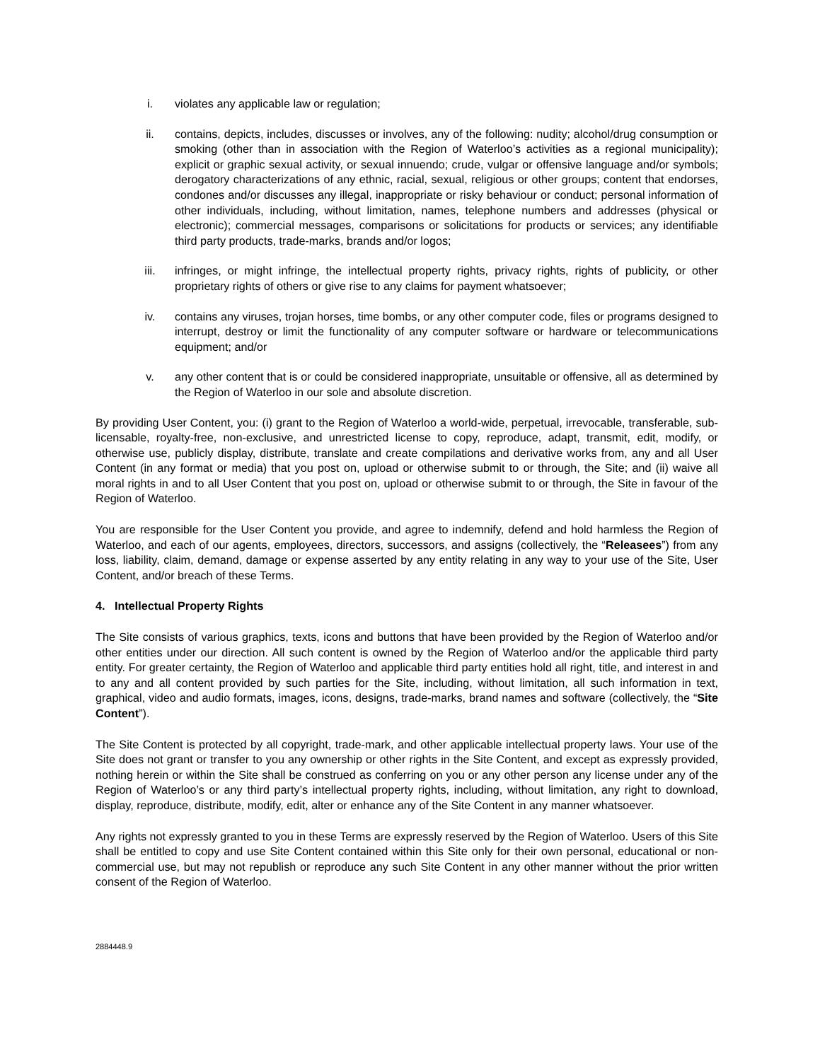i. violates any applicable law or regulation;
ii. contains, depicts, includes, discusses or involves, any of the following: nudity; alcohol/drug consumption or smoking (other than in association with the Region of Waterloo’s activities as a regional municipality); explicit or graphic sexual activity, or sexual innuendo; crude, vulgar or offensive language and/or symbols; derogatory characterizations of any ethnic, racial, sexual, religious or other groups; content that endorses, condones and/or discusses any illegal, inappropriate or risky behaviour or conduct; personal information of other individuals, including, without limitation, names, telephone numbers and addresses (physical or electronic); commercial messages, comparisons or solicitations for products or services; any identifiable third party products, trade-marks, brands and/or logos;
iii. infringes, or might infringe, the intellectual property rights, privacy rights, rights of publicity, or other proprietary rights of others or give rise to any claims for payment whatsoever;
iv. contains any viruses, trojan horses, time bombs, or any other computer code, files or programs designed to interrupt, destroy or limit the functionality of any computer software or hardware or telecommunications equipment; and/or
v. any other content that is or could be considered inappropriate, unsuitable or offensive, all as determined by the Region of Waterloo in our sole and absolute discretion.
By providing User Content, you: (i) grant to the Region of Waterloo a world-wide, perpetual, irrevocable, transferable, sub-licensable, royalty-free, non-exclusive, and unrestricted license to copy, reproduce, adapt, transmit, edit, modify, or otherwise use, publicly display, distribute, translate and create compilations and derivative works from, any and all User Content (in any format or media) that you post on, upload or otherwise submit to or through, the Site; and (ii) waive all moral rights in and to all User Content that you post on, upload or otherwise submit to or through, the Site in favour of the Region of Waterloo.
You are responsible for the User Content you provide, and agree to indemnify, defend and hold harmless the Region of Waterloo, and each of our agents, employees, directors, successors, and assigns (collectively, the “Releasees”) from any loss, liability, claim, demand, damage or expense asserted by any entity relating in any way to your use of the Site, User Content, and/or breach of these Terms.
4. Intellectual Property Rights
The Site consists of various graphics, texts, icons and buttons that have been provided by the Region of Waterloo and/or other entities under our direction. All such content is owned by the Region of Waterloo and/or the applicable third party entity. For greater certainty, the Region of Waterloo and applicable third party entities hold all right, title, and interest in and to any and all content provided by such parties for the Site, including, without limitation, all such information in text, graphical, video and audio formats, images, icons, designs, trade-marks, brand names and software (collectively, the “Site Content”).
The Site Content is protected by all copyright, trade-mark, and other applicable intellectual property laws. Your use of the Site does not grant or transfer to you any ownership or other rights in the Site Content, and except as expressly provided, nothing herein or within the Site shall be construed as conferring on you or any other person any license under any of the Region of Waterloo’s or any third party’s intellectual property rights, including, without limitation, any right to download, display, reproduce, distribute, modify, edit, alter or enhance any of the Site Content in any manner whatsoever.
Any rights not expressly granted to you in these Terms are expressly reserved by the Region of Waterloo. Users of this Site shall be entitled to copy and use Site Content contained within this Site only for their own personal, educational or non-commercial use, but may not republish or reproduce any such Site Content in any other manner without the prior written consent of the Region of Waterloo.
2884448.9